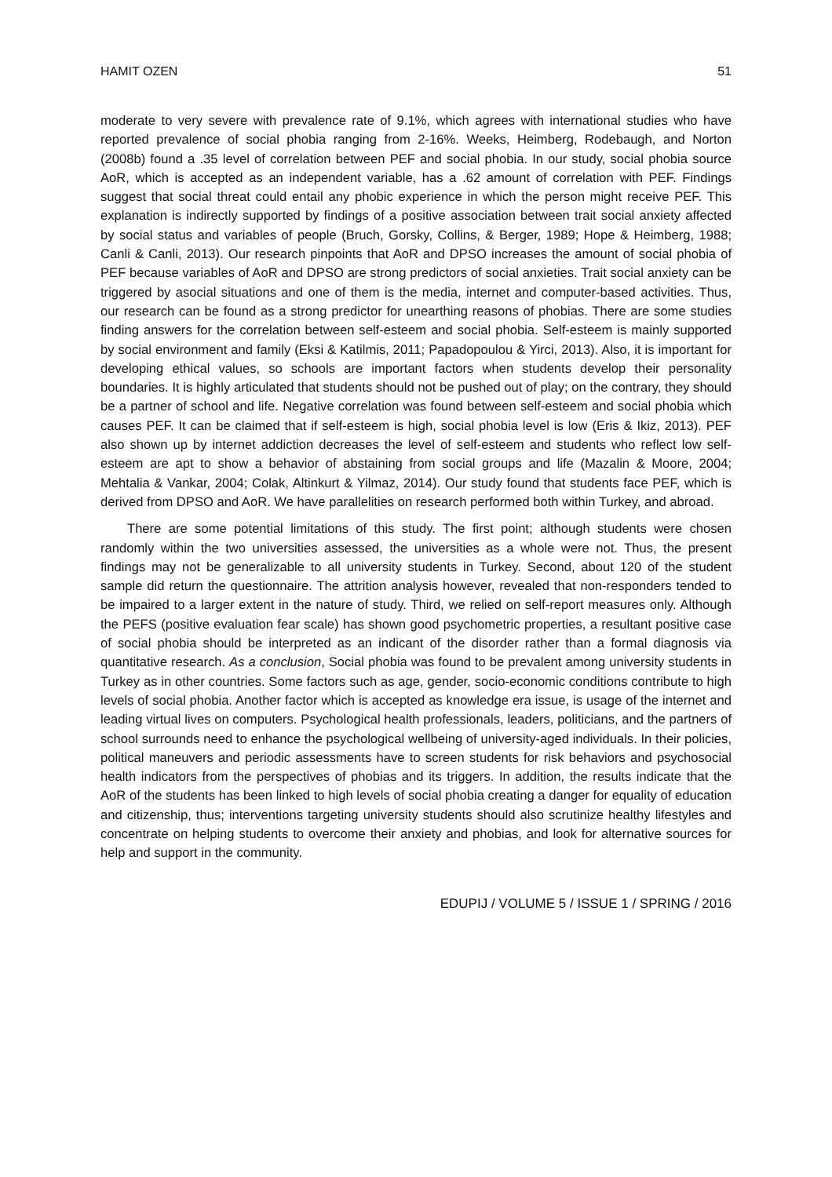HAMIT OZEN 51
moderate to very severe with prevalence rate of 9.1%, which agrees with international studies who have reported prevalence of social phobia ranging from 2-16%. Weeks, Heimberg, Rodebaugh, and Norton (2008b) found a .35 level of correlation between PEF and social phobia. In our study, social phobia source AoR, which is accepted as an independent variable, has a .62 amount of correlation with PEF. Findings suggest that social threat could entail any phobic experience in which the person might receive PEF. This explanation is indirectly supported by findings of a positive association between trait social anxiety affected by social status and variables of people (Bruch, Gorsky, Collins, & Berger, 1989; Hope & Heimberg, 1988; Canli & Canli, 2013). Our research pinpoints that AoR and DPSO increases the amount of social phobia of PEF because variables of AoR and DPSO are strong predictors of social anxieties. Trait social anxiety can be triggered by asocial situations and one of them is the media, internet and computer-based activities. Thus, our research can be found as a strong predictor for unearthing reasons of phobias. There are some studies finding answers for the correlation between self-esteem and social phobia. Self-esteem is mainly supported by social environment and family (Eksi & Katilmis, 2011; Papadopoulou & Yirci, 2013). Also, it is important for developing ethical values, so schools are important factors when students develop their personality boundaries. It is highly articulated that students should not be pushed out of play; on the contrary, they should be a partner of school and life. Negative correlation was found between self-esteem and social phobia which causes PEF. It can be claimed that if self-esteem is high, social phobia level is low (Eris & Ikiz, 2013). PEF also shown up by internet addiction decreases the level of self-esteem and students who reflect low self-esteem are apt to show a behavior of abstaining from social groups and life (Mazalin & Moore, 2004; Mehtalia & Vankar, 2004; Colak, Altinkurt & Yilmaz, 2014). Our study found that students face PEF, which is derived from DPSO and AoR. We have parallelities on research performed both within Turkey, and abroad.
There are some potential limitations of this study. The first point; although students were chosen randomly within the two universities assessed, the universities as a whole were not. Thus, the present findings may not be generalizable to all university students in Turkey. Second, about 120 of the student sample did return the questionnaire. The attrition analysis however, revealed that non-responders tended to be impaired to a larger extent in the nature of study. Third, we relied on self-report measures only. Although the PEFS (positive evaluation fear scale) has shown good psychometric properties, a resultant positive case of social phobia should be interpreted as an indicant of the disorder rather than a formal diagnosis via quantitative research. As a conclusion, Social phobia was found to be prevalent among university students in Turkey as in other countries. Some factors such as age, gender, socio-economic conditions contribute to high levels of social phobia. Another factor which is accepted as knowledge era issue, is usage of the internet and leading virtual lives on computers. Psychological health professionals, leaders, politicians, and the partners of school surrounds need to enhance the psychological wellbeing of university-aged individuals. In their policies, political maneuvers and periodic assessments have to screen students for risk behaviors and psychosocial health indicators from the perspectives of phobias and its triggers. In addition, the results indicate that the AoR of the students has been linked to high levels of social phobia creating a danger for equality of education and citizenship, thus; interventions targeting university students should also scrutinize healthy lifestyles and concentrate on helping students to overcome their anxiety and phobias, and look for alternative sources for help and support in the community.
EDUPIJ / VOLUME 5 / ISSUE 1 / SPRING / 2016